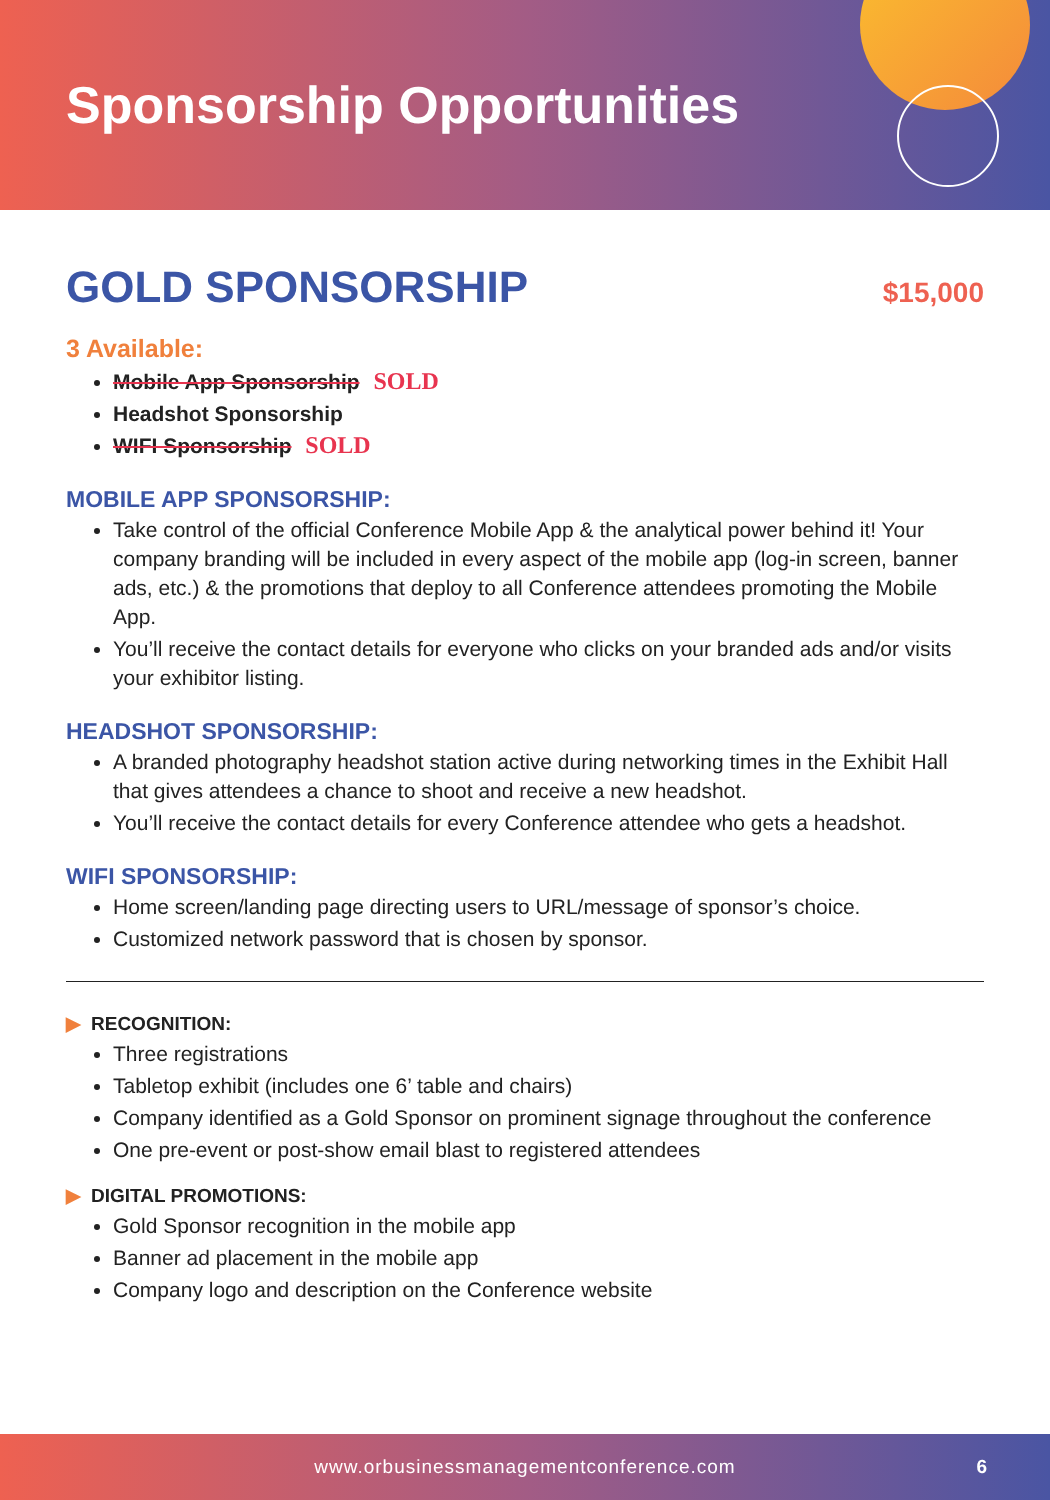Sponsorship Opportunities
GOLD SPONSORSHIP $15,000
3 Available:
Mobile App Sponsorship SOLD
Headshot Sponsorship
WIFI Sponsorship SOLD
MOBILE APP SPONSORSHIP:
Take control of the official Conference Mobile App & the analytical power behind it! Your company branding will be included in every aspect of the mobile app (log-in screen, banner ads, etc.) & the promotions that deploy to all Conference attendees promoting the Mobile App.
You’ll receive the contact details for everyone who clicks on your branded ads and/or visits your exhibitor listing.
HEADSHOT SPONSORSHIP:
A branded photography headshot station active during networking times in the Exhibit Hall that gives attendees a chance to shoot and receive a new headshot.
You’ll receive the contact details for every Conference attendee who gets a headshot.
WIFI SPONSORSHIP:
Home screen/landing page directing users to URL/message of sponsor’s choice.
Customized network password that is chosen by sponsor.
▶ RECOGNITION:
Three registrations
Tabletop exhibit (includes one 6’ table and chairs)
Company identified as a Gold Sponsor on prominent signage throughout the conference
One pre-event or post-show email blast to registered attendees
▶ DIGITAL PROMOTIONS:
Gold Sponsor recognition in the mobile app
Banner ad placement in the mobile app
Company logo and description on the Conference website
www.orbusinessmanagementconference.com 6